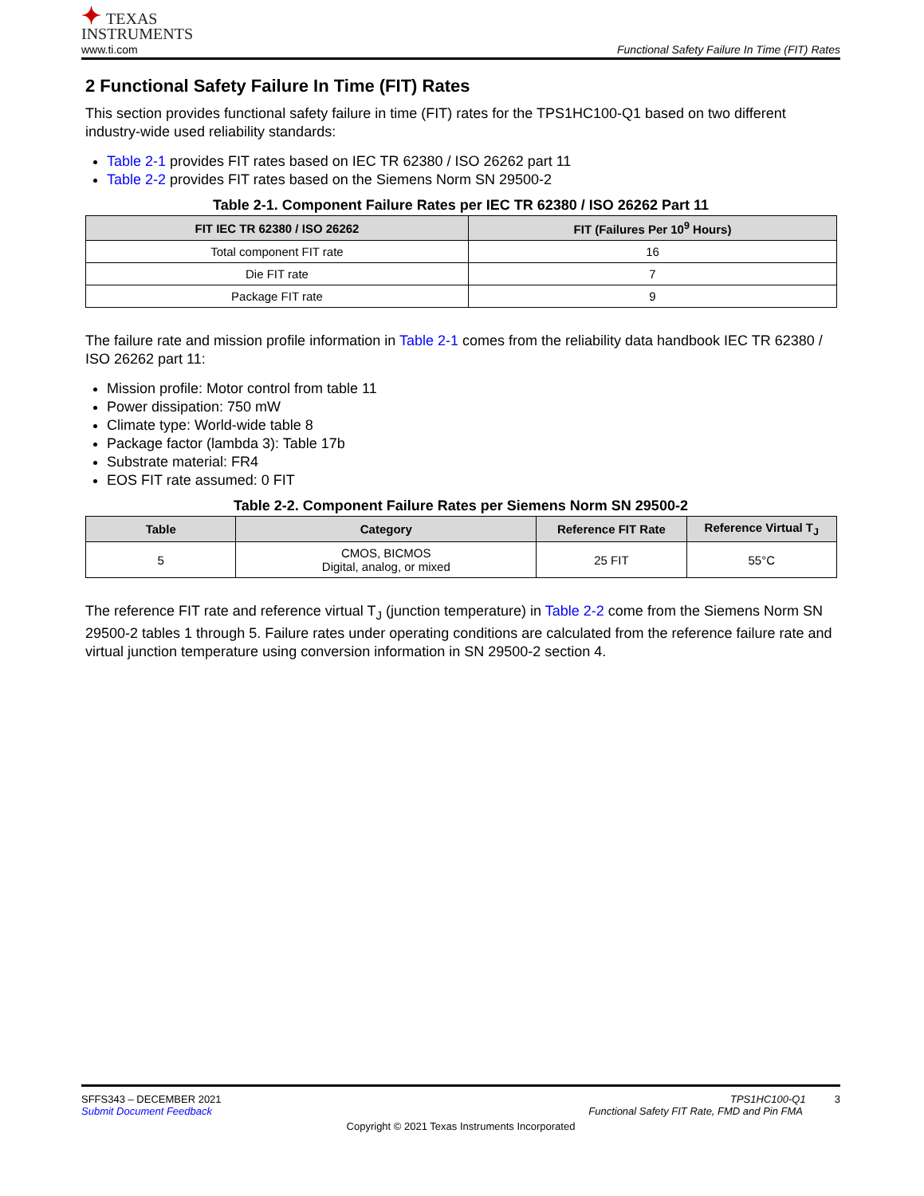✦ TEXAS
INSTRUMENTS
www.ti.com
Functional Safety Failure In Time (FIT) Rates
2 Functional Safety Failure In Time (FIT) Rates
This section provides functional safety failure in time (FIT) rates for the TPS1HC100-Q1 based on two different industry-wide used reliability standards:
Table 2-1 provides FIT rates based on IEC TR 62380 / ISO 26262 part 11
Table 2-2 provides FIT rates based on the Siemens Norm SN 29500-2
Table 2-1. Component Failure Rates per IEC TR 62380 / ISO 26262 Part 11
| FIT IEC TR 62380 / ISO 26262 | FIT (Failures Per 10<sup>9</sup> Hours) |
| --- | --- |
| Total component FIT rate | 16 |
| Die FIT rate | 7 |
| Package FIT rate | 9 |
The failure rate and mission profile information in Table 2-1 comes from the reliability data handbook IEC TR 62380 / ISO 26262 part 11:
Mission profile: Motor control from table 11
Power dissipation: 750 mW
Climate type: World-wide table 8
Package factor (lambda 3): Table 17b
Substrate material: FR4
EOS FIT rate assumed: 0 FIT
Table 2-2. Component Failure Rates per Siemens Norm SN 29500-2
| Table | Category | Reference FIT Rate | Reference Virtual T<sub>J</sub> |
| --- | --- | --- | --- |
| 5 | CMOS, BICMOS Digital, analog, or mixed | 25 FIT | 55°C |
The reference FIT rate and reference virtual T<sub>J</sub> (junction temperature) in Table 2-2 come from the Siemens Norm SN 29500-2 tables 1 through 5. Failure rates under operating conditions are calculated from the reference failure rate and virtual junction temperature using conversion information in SN 29500-2 section 4.
SFFS343 – DECEMBER 2021 TPS1HC100-Q1 3
Submit Document Feedback Functional Safety FIT Rate, FMD and Pin FMA
Copyright © 2021 Texas Instruments Incorporated